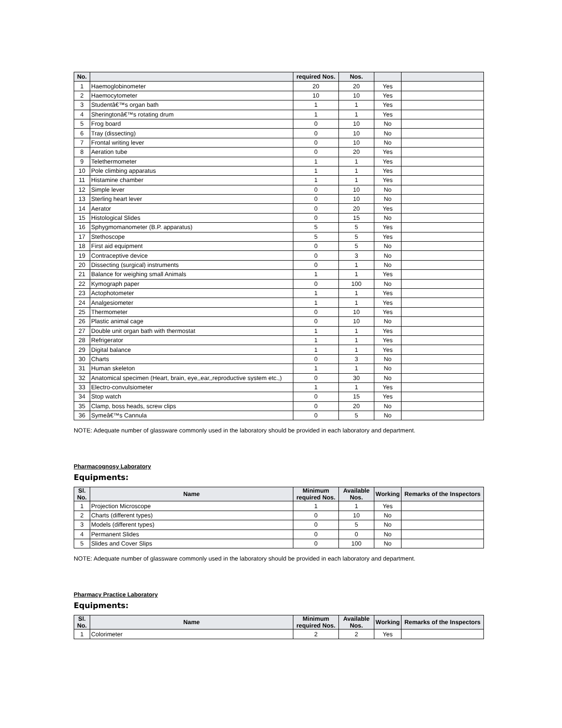| No. | | required Nos. | Nos. | | |
| --- | --- | --- | --- | --- | --- |
| 1 | Haemoglobinometer | 20 | 20 | Yes | |
| 2 | Haemocytometer | 10 | 10 | Yes | |
| 3 | Studentâ€™s organ bath | 1 | 1 | Yes | |
| 4 | Sheringtonâ€™s rotating drum | 1 | 1 | Yes | |
| 5 | Frog board | 0 | 10 | No | |
| 6 | Tray (dissecting) | 0 | 10 | No | |
| 7 | Frontal writing lever | 0 | 10 | No | |
| 8 | Aeration tube | 0 | 20 | Yes | |
| 9 | Telethermometer | 1 | 1 | Yes | |
| 10 | Pole climbing apparatus | 1 | 1 | Yes | |
| 11 | Histamine chamber | 1 | 1 | Yes | |
| 12 | Simple lever | 0 | 10 | No | |
| 13 | Sterling heart lever | 0 | 10 | No | |
| 14 | Aerator | 0 | 20 | Yes | |
| 15 | Histological Slides | 0 | 15 | No | |
| 16 | Sphygmomanometer (B.P. apparatus) | 5 | 5 | Yes | |
| 17 | Stethoscope | 5 | 5 | Yes | |
| 18 | First aid equipment | 0 | 5 | No | |
| 19 | Contraceptive device | 0 | 3 | No | |
| 20 | Dissecting (surgical) instruments | 0 | 1 | No | |
| 21 | Balance for weighing small Animals | 1 | 1 | Yes | |
| 22 | Kymograph paper | 0 | 100 | No | |
| 23 | Actophotometer | 1 | 1 | Yes | |
| 24 | Analgesiometer | 1 | 1 | Yes | |
| 25 | Thermometer | 0 | 10 | Yes | |
| 26 | Plastic animal cage | 0 | 10 | No | |
| 27 | Double unit organ bath with thermostat | 1 | 1 | Yes | |
| 28 | Refrigerator | 1 | 1 | Yes | |
| 29 | Digital balance | 1 | 1 | Yes | |
| 30 | Charts | 0 | 3 | No | |
| 31 | Human skeleton | 1 | 1 | No | |
| 32 | Anatomical specimen (Heart, brain, eye,,ear,,reproductive system etc.,) | 0 | 30 | No | |
| 33 | Electro-convulsiometer | 1 | 1 | Yes | |
| 34 | Stop watch | 0 | 15 | Yes | |
| 35 | Clamp, boss heads, screw clips | 0 | 20 | No | |
| 36 | Symeâ€™s Cannula | 0 | 5 | No | |
NOTE: Adequate number of glassware commonly used in the laboratory should be provided in each laboratory and department.
Pharmacognosy Laboratory
Equipments:
| Sl. No. | Name | Minimum required Nos. | Available Nos. | Working | Remarks of the Inspectors |
| --- | --- | --- | --- | --- | --- |
| 1 | Projection Microscope | 1 | 1 | Yes | |
| 2 | Charts (different types) | 0 | 10 | No | |
| 3 | Models (different types) | 0 | 5 | No | |
| 4 | Permanent Slides | 0 | 0 | No | |
| 5 | Slides and Cover Slips | 0 | 100 | No | |
NOTE: Adequate number of glassware commonly used in the laboratory should be provided in each laboratory and department.
Pharmacy Practice Laboratory
Equipments:
| Sl. No. | Name | Minimum required Nos. | Available Nos. | Working | Remarks of the Inspectors |
| --- | --- | --- | --- | --- | --- |
| 1 | Colorimeter | 2 | 2 | Yes | |